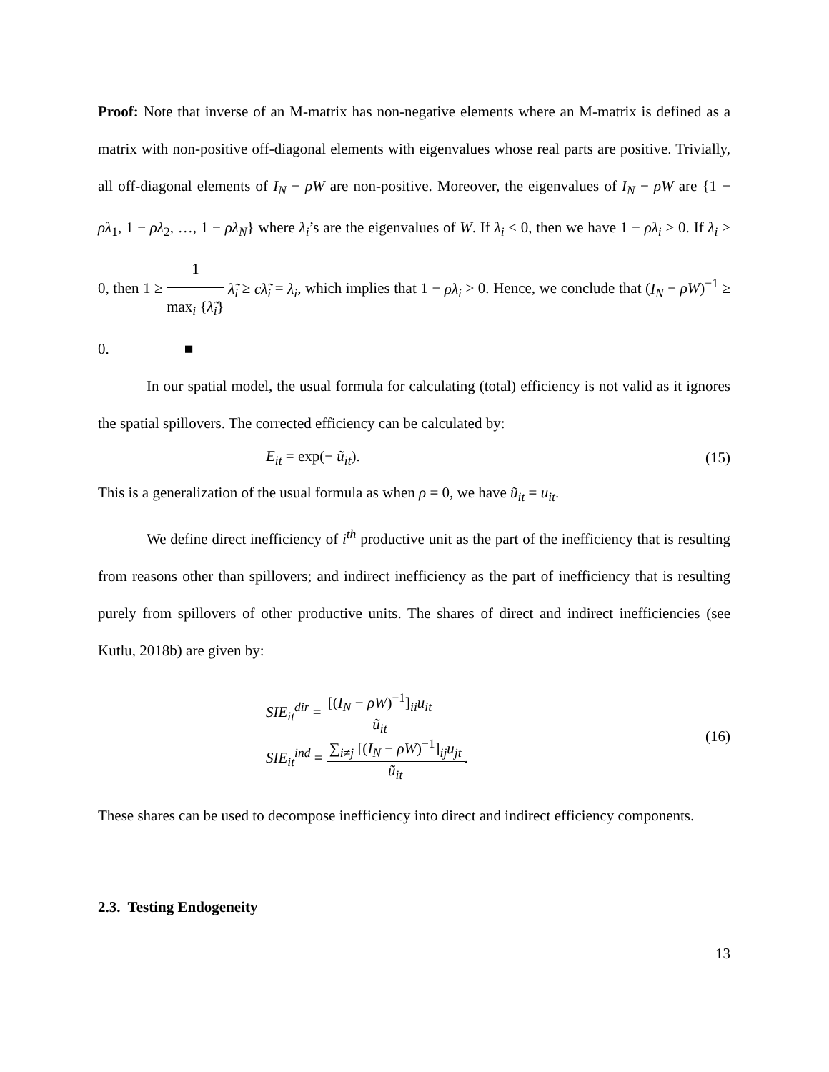Proof: Note that inverse of an M-matrix has non-negative elements where an M-matrix is defined as a matrix with non-positive off-diagonal elements with eigenvalues whose real parts are positive. Trivially, all off-diagonal elements of I<sub>N</sub> − ρW are non-positive. Moreover, the eigenvalues of I<sub>N</sub> − ρW are {1 − ρλ<sub>1</sub>, 1 − ρλ<sub>2</sub>, …, 1 − ρλ<sub>N</sub>} where λ<sub>i</sub>’s are the eigenvalues of W. If λ<sub>i</sub> ≤ 0, then we have 1 − ρλ<sub>i</sub> > 0. If λ<sub>i</sub> > 0, then 1 ≥ 1 max<sub>i</sub> {λ̃<sub>i</sub>} λ̃<sub>i</sub> ≥ cλ̃<sub>i</sub> = λ<sub>i</sub>, which implies that 1 − ρλ<sub>i</sub> > 0. Hence, we conclude that (I<sub>N</sub> − ρW)<sup>−1</sup> ≥ 0. ■
In our spatial model, the usual formula for calculating (total) efficiency is not valid as it ignores the spatial spillovers. The corrected efficiency can be calculated by:
E<sub>it</sub> = exp(− ũ<sub>it</sub>). (15)
This is a generalization of the usual formula as when ρ = 0, we have ũ<sub>it</sub> = u<sub>it</sub>.
We define direct inefficiency of i<sup>th</sup> productive unit as the part of the inefficiency that is resulting from reasons other than spillovers; and indirect inefficiency as the part of inefficiency that is resulting purely from spillovers of other productive units. The shares of direct and indirect inefficiencies (see Kutlu, 2018b) are given by:
SIE<sub>it</sub><sup>dir</sup> = [(I<sub>N</sub> − ρW)<sup>−1</sup>]<sub>ii</sub>u<sub>it</sub> ũ<sub>it</sub>
SIE<sub>it</sub><sup>ind</sup> = ∑<sub>i≠j</sub> [(I<sub>N</sub> − ρW)<sup>−1</sup>]<sub>ij</sub>u<sub>jt</sub> ũ<sub>it</sub>. (16)
These shares can be used to decompose inefficiency into direct and indirect efficiency components.
2.3. Testing Endogeneity
13